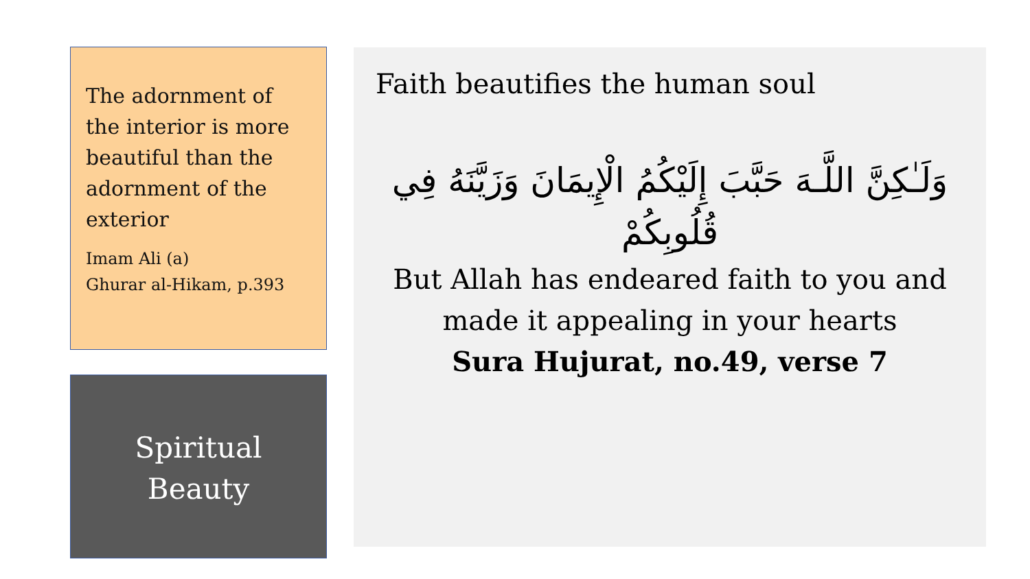The adornment of the interior is more beautiful than the adornment of the exterior
Imam Ali (a)
Ghurar al-Hikam, p.393
Spiritual
Beauty
Faith beautifies the human soul
وَلَـٰكِنَّ اللَّـهَ حَبَّبَ إِلَيْكُمُ الْإِيمَانَ وَزَيَّنَهُ فِي قُلُوبِكُمْ
But Allah has endeared faith to you and made it appealing in your hearts
Sura Hujurat, no.49, verse 7